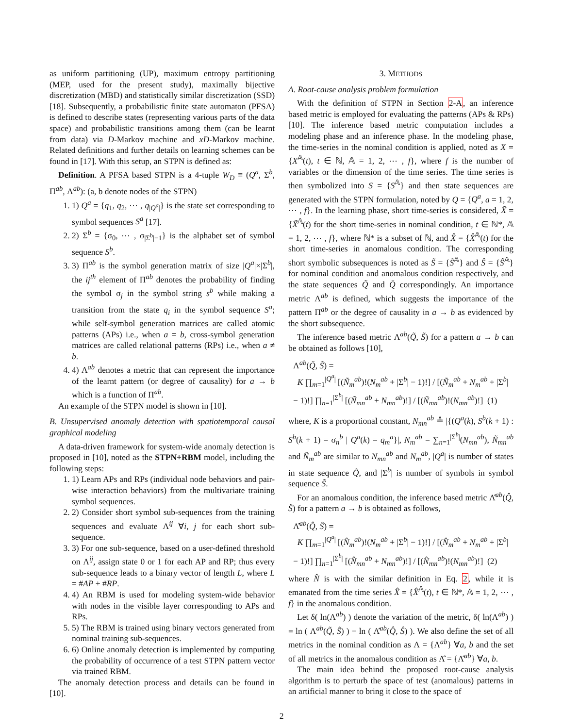as uniform partitioning (UP), maximum entropy partitioning (MEP, used for the present study), maximally bijective discretization (MBD) and statistically similar discretization (SSD) [18]. Subsequently, a probabilistic finite state automaton (PFSA) is defined to describe states (representing various parts of the data space) and probabilistic transitions among them (can be learnt from data) via D-Markov machine and xD-Markov machine. Related definitions and further details on learning schemes can be found in [17]. With this setup, an STPN is defined as:
Definition. A PFSA based STPN is a 4-tuple W<sub>D</sub> ≡ (Q<sup>a</sup>, Σ<sup>b</sup>, Π<sup>ab</sup>, Λ<sup>ab</sup>): (a, b denote nodes of the STPN)
1. 1) Q<sup>a</sup> = {q<sub>1</sub>, q<sub>2</sub>, ⋯ , q<sub>|Q<sup>a</sup>|</sub>} is the state set corresponding to symbol sequences S<sup>a</sup> [17].
2. 2) Σ<sup>b</sup> = {σ<sub>0</sub>, ⋯ , σ<sub>|Σ<sup>b</sup>|−1</sub>} is the alphabet set of symbol sequence S<sup>b</sup>.
3. 3) Π<sup>ab</sup> is the symbol generation matrix of size |Q<sup>a</sup>|×|Σ<sup>b</sup>|, the ij<sup>th</sup> element of Π<sup>ab</sup> denotes the probability of finding the symbol σ<sub>j</sub> in the symbol string s<sup>b</sup> while making a transition from the state q<sub>i</sub> in the symbol sequence S<sup>a</sup>; while self-symbol generation matrices are called atomic patterns (APs) i.e., when a = b, cross-symbol generation matrices are called relational patterns (RPs) i.e., when a ≠ b.
4. 4) Λ<sup>ab</sup> denotes a metric that can represent the importance of the learnt pattern (or degree of causality) for a → b which is a function of Π<sup>ab</sup>.
An example of the STPN model is shown in [10].
B. Unsupervised anomaly detection with spatiotemporal causal graphical modeling
A data-driven framework for system-wide anomaly detection is proposed in [10], noted as the STPN+RBM model, including the following steps:
1. 1) Learn APs and RPs (individual node behaviors and pair-wise interaction behaviors) from the multivariate training symbol sequences.
2. 2) Consider short symbol sub-sequences from the training sequences and evaluate Λ<sup>ij</sup> ∀i, j for each short sub-sequence.
3. 3) For one sub-sequence, based on a user-defined threshold on Λ<sup>ij</sup>, assign state 0 or 1 for each AP and RP; thus every sub-sequence leads to a binary vector of length L, where L = #AP + #RP.
4. 4) An RBM is used for modeling system-wide behavior with nodes in the visible layer corresponding to APs and RPs.
5. 5) The RBM is trained using binary vectors generated from nominal training sub-sequences.
6. 6) Online anomaly detection is implemented by computing the probability of occurrence of a test STPN pattern vector via trained RBM.
The anomaly detection process and details can be found in [10].
3. METHODS
A. Root-cause analysis problem formulation
With the definition of STPN in Section 2-A, an inference based metric is employed for evaluating the patterns (APs & RPs) [10]. The inference based metric computation includes a modeling phase and an inference phase. In the modeling phase, the time-series in the nominal condition is applied, noted as X = {X<sup>𝔸</sup>(t), t ∈ ℕ, 𝔸 = 1, 2, ⋯ , f}, where f is the number of variables or the dimension of the time series. The time series is then symbolized into S = {S<sup>𝔸</sup>} and then state sequences are generated with the STPN formulation, noted by Q = {Q<sup>a</sup>, a = 1, 2, ⋯ , f}. In the learning phase, short time-series is considered, X̃ = {X̃<sup>𝔸</sup>(t) for the short time-series in nominal condition, t ∈ ℕ*, 𝔸 = 1, 2, ⋯ , f}, where ℕ* is a subset of ℕ, and X̂ = {X̂<sup>𝔸</sup>(t) for the short time-series in anomalous condition. The corresponding short symbolic subsequences is noted as S̃ = {S̃<sup>𝔸</sup>} and Ŝ = {Ŝ<sup>𝔸</sup>} for nominal condition and anomalous condition respectively, and the state sequences Q̃ and Q̄ correspondingly. An importance metric Λ<sup>ab</sup> is defined, which suggests the importance of the pattern Π<sup>ab</sup> or the degree of causality in a → b as evidenced by the short subsequence.
The inference based metric Λ<sup>ab</sup>(Q̃, S̃) for a pattern a → b can be obtained as follows [10],
Λ<sup>ab</sup>(Q̃, S̃) =
K ∏<sub>m=1</sub><sup>|Q<sup>a</sup>|</sup> [(Ñ<sub>m</sub><sup>ab</sup>)!(N<sub>m</sub><sup>ab</sup> + |Σ<sup>b</sup>| − 1)!] / [(Ñ<sub>m</sub><sup>ab</sup> + N<sub>m</sub><sup>ab</sup> + |Σ<sup>b</sup>| − 1)!] ∏<sub>n=1</sub><sup>|Σ<sup>b</sup>|</sup> [(Ñ<sub>mn</sub><sup>ab</sup> + N<sub>mn</sub><sup>ab</sup>)!] / [(Ñ<sub>mn</sub><sup>ab</sup>)!(N<sub>mn</sub><sup>ab</sup>)!] (1)
where, K is a proportional constant, N<sub>mn</sub><sup>ab</sup> ≜ |{(Q<sup>a</sup>(k), S<sup>b</sup>(k + 1) : S<sup>b</sup>(k + 1) = σ<sub>n</sub><sup>b</sup> | Q<sup>a</sup>(k) = q<sub>m</sub><sup>a</sup>}|, N<sub>m</sub><sup>ab</sup> = ∑<sub>n=1</sub><sup>|Σ<sup>b</sup>|</sup>(N<sub>mn</sub><sup>ab</sup>), Ñ<sub>mn</sub><sup>ab</sup> and Ñ<sub>m</sub><sup>ab</sup> are similar to N<sub>mn</sub><sup>ab</sup> and N<sub>m</sub><sup>ab</sup>, |Q<sup>a</sup>| is number of states in state sequence Q̃, and |Σ<sup>b</sup>| is number of symbols in symbol sequence S̃.
For an anomalous condition, the inference based metric Λ̂<sup>ab</sup>(Q̂, Ŝ) for a pattern a → b is obtained as follows,
Λ̂<sup>ab</sup>(Q̂, Ŝ) =
K ∏<sub>m=1</sub><sup>|Q<sup>a</sup>|</sup> [(N̂<sub>m</sub><sup>ab</sup>)!(N<sub>m</sub><sup>ab</sup> + |Σ<sup>b</sup>| − 1)!] / [(N̂<sub>m</sub><sup>ab</sup> + N<sub>m</sub><sup>ab</sup> + |Σ<sup>b</sup>| − 1)!] ∏<sub>n=1</sub><sup>|Σ<sup>b</sup>|</sup> [(N̂<sub>mn</sub><sup>ab</sup> + N<sub>mn</sub><sup>ab</sup>)!] / [(N̂<sub>mn</sub><sup>ab</sup>)!(N<sub>mn</sub><sup>ab</sup>)!] (2)
where N̂ is with the similar definition in Eq. 2, while it is emanated from the time series X̂ = {X̂<sup>𝔸</sup>(t), t ∈ ℕ*, 𝔸 = 1, 2, ⋯ , f} in the anomalous condition.
Let δ( ln(Λ<sup>ab</sup>) ) denote the variation of the metric, δ( ln(Λ<sup>ab</sup>) ) = ln ( Λ<sup>ab</sup>(Q̃, S̃) ) − ln ( Λ̂<sup>ab</sup>(Q̂, Ŝ) ). We also define the set of all metrics in the nominal condition as Λ = {Λ<sup>ab</sup>} ∀a, b and the set of all metrics in the anomalous condition as Λ̂ = {Λ̂<sup>ab</sup>} ∀a, b.
The main idea behind the proposed root-cause analysis algorithm is to perturb the space of test (anomalous) patterns in an artificial manner to bring it close to the space of
2